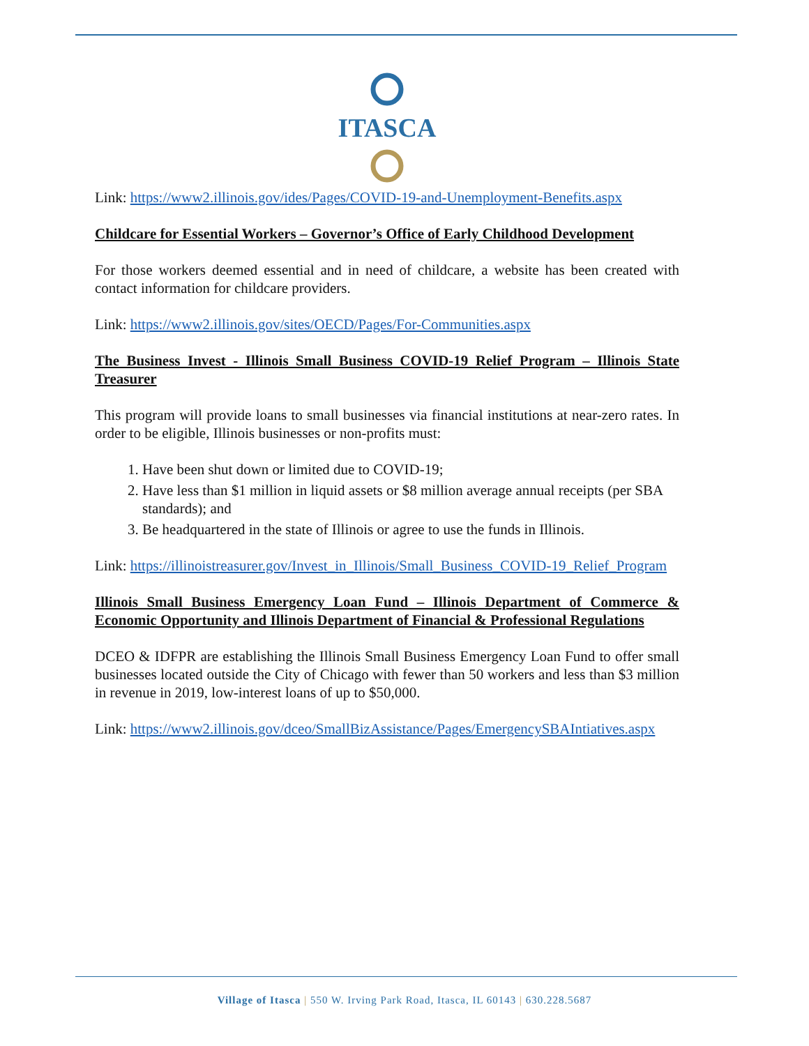ITASCA
Link: https://www2.illinois.gov/ides/Pages/COVID-19-and-Unemployment-Benefits.aspx
Childcare for Essential Workers – Governor’s Office of Early Childhood Development
For those workers deemed essential and in need of childcare, a website has been created with contact information for childcare providers.
Link: https://www2.illinois.gov/sites/OECD/Pages/For-Communities.aspx
The Business Invest - Illinois Small Business COVID-19 Relief Program – Illinois State Treasurer
This program will provide loans to small businesses via financial institutions at near-zero rates. In order to be eligible, Illinois businesses or non-profits must:
1. Have been shut down or limited due to COVID-19;
2. Have less than $1 million in liquid assets or $8 million average annual receipts (per SBA standards); and
3. Be headquartered in the state of Illinois or agree to use the funds in Illinois.
Link: https://illinoistreasurer.gov/Invest_in_Illinois/Small_Business_COVID-19_Relief_Program
Illinois Small Business Emergency Loan Fund – Illinois Department of Commerce & Economic Opportunity and Illinois Department of Financial & Professional Regulations
DCEO & IDFPR are establishing the Illinois Small Business Emergency Loan Fund to offer small businesses located outside the City of Chicago with fewer than 50 workers and less than $3 million in revenue in 2019, low-interest loans of up to $50,000.
Link: https://www2.illinois.gov/dceo/SmallBizAssistance/Pages/EmergencySBAIntiatives.aspx
Village of Itasca | 550 W. Irving Park Road, Itasca, IL 60143 | 630.228.5687